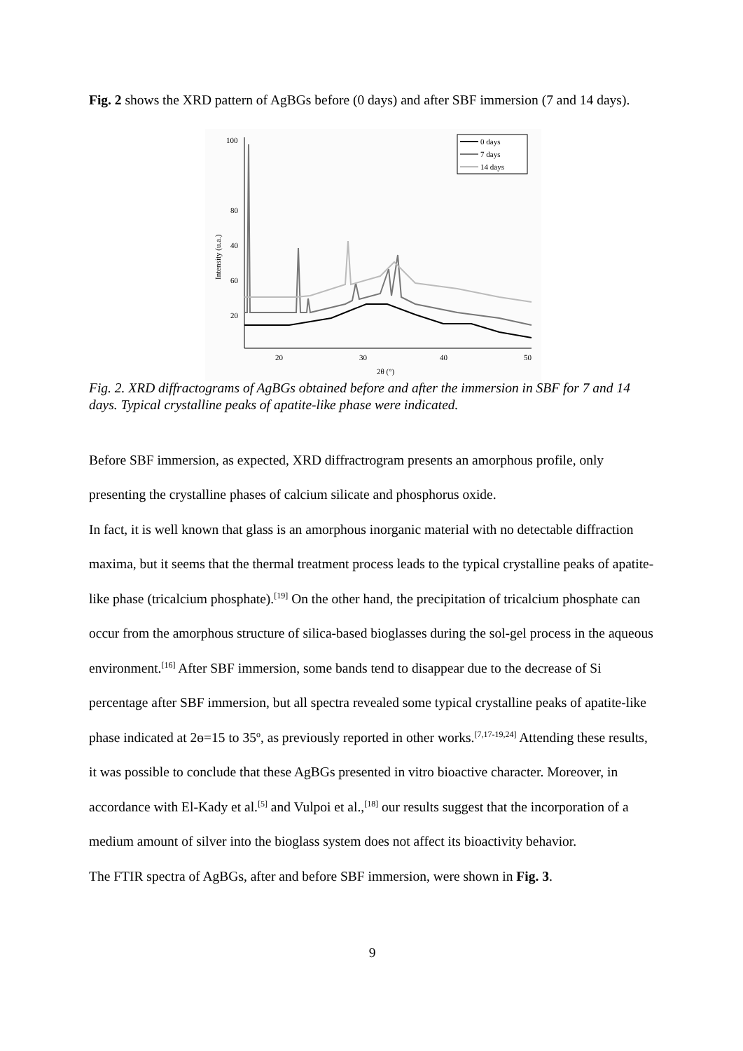Fig. 2 shows the XRD pattern of AgBGs before (0 days) and after SBF immersion (7 and 14 days).
100
80
60
0
40
20
20
30
40
50
2θ (°)
Intensity (u.a.)
0 days
7 days
14 days
Fig. 2. XRD diffractograms of AgBGs obtained before and after the immersion in SBF for 7 and 14 days. Typical crystalline peaks of apatite-like phase were indicated.
Before SBF immersion, as expected, XRD diffractrogram presents an amorphous profile, only presenting the crystalline phases of calcium silicate and phosphorus oxide.
In fact, it is well known that glass is an amorphous inorganic material with no detectable diffraction maxima, but it seems that the thermal treatment process leads to the typical crystalline peaks of apatite-like phase (tricalcium phosphate).<sup>[19]</sup> On the other hand, the precipitation of tricalcium phosphate can occur from the amorphous structure of silica-based bioglasses during the sol-gel process in the aqueous environment.<sup>[16]</sup> After SBF immersion, some bands tend to disappear due to the decrease of Si percentage after SBF immersion, but all spectra revealed some typical crystalline peaks of apatite-like phase indicated at 2ɵ=15 to 35<sup>o</sup>, as previously reported in other works.<sup>[7,17-19,24]</sup> Attending these results, it was possible to conclude that these AgBGs presented in vitro bioactive character. Moreover, in accordance with El-Kady et al.<sup>[5]</sup> and Vulpoi et al.,<sup>[18]</sup> our results suggest that the incorporation of a medium amount of silver into the bioglass system does not affect its bioactivity behavior.
The FTIR spectra of AgBGs, after and before SBF immersion, were shown in Fig. 3.
9